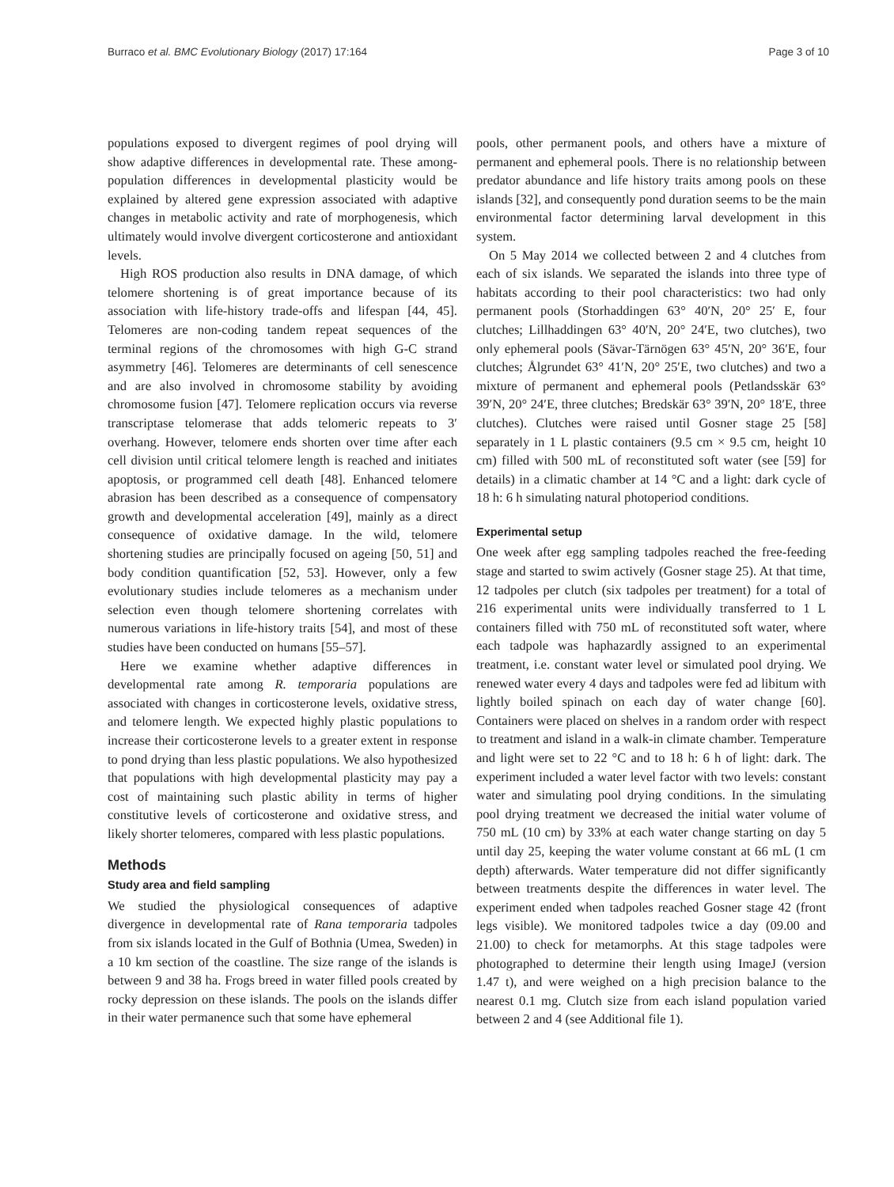Burraco et al. BMC Evolutionary Biology (2017) 17:164 Page 3 of 10
populations exposed to divergent regimes of pool drying will show adaptive differences in developmental rate. These among-population differences in developmental plasticity would be explained by altered gene expression associated with adaptive changes in metabolic activity and rate of morphogenesis, which ultimately would involve divergent corticosterone and antioxidant levels.
High ROS production also results in DNA damage, of which telomere shortening is of great importance because of its association with life-history trade-offs and lifespan [44, 45]. Telomeres are non-coding tandem repeat sequences of the terminal regions of the chromosomes with high G-C strand asymmetry [46]. Telomeres are determinants of cell senescence and are also involved in chromosome stability by avoiding chromosome fusion [47]. Telomere replication occurs via reverse transcriptase telomerase that adds telomeric repeats to 3′ overhang. However, telomere ends shorten over time after each cell division until critical telomere length is reached and initiates apoptosis, or programmed cell death [48]. Enhanced telomere abrasion has been described as a consequence of compensatory growth and developmental acceleration [49], mainly as a direct consequence of oxidative damage. In the wild, telomere shortening studies are principally focused on ageing [50, 51] and body condition quantification [52, 53]. However, only a few evolutionary studies include telomeres as a mechanism under selection even though telomere shortening correlates with numerous variations in life-history traits [54], and most of these studies have been conducted on humans [55–57].
Here we examine whether adaptive differences in developmental rate among R. temporaria populations are associated with changes in corticosterone levels, oxidative stress, and telomere length. We expected highly plastic populations to increase their corticosterone levels to a greater extent in response to pond drying than less plastic populations. We also hypothesized that populations with high developmental plasticity may pay a cost of maintaining such plastic ability in terms of higher constitutive levels of corticosterone and oxidative stress, and likely shorter telomeres, compared with less plastic populations.
Methods
Study area and field sampling
We studied the physiological consequences of adaptive divergence in developmental rate of Rana temporaria tadpoles from six islands located in the Gulf of Bothnia (Umea, Sweden) in a 10 km section of the coastline. The size range of the islands is between 9 and 38 ha. Frogs breed in water filled pools created by rocky depression on these islands. The pools on the islands differ in their water permanence such that some have ephemeral
pools, other permanent pools, and others have a mixture of permanent and ephemeral pools. There is no relationship between predator abundance and life history traits among pools on these islands [32], and consequently pond duration seems to be the main environmental factor determining larval development in this system.
On 5 May 2014 we collected between 2 and 4 clutches from each of six islands. We separated the islands into three type of habitats according to their pool characteristics: two had only permanent pools (Storhaddingen 63° 40′N, 20° 25′ E, four clutches; Lillhaddingen 63° 40′N, 20° 24′E, two clutches), two only ephemeral pools (Sävar-Tärnögen 63° 45′N, 20° 36′E, four clutches; Ålgrundet 63° 41′N, 20° 25′E, two clutches) and two a mixture of permanent and ephemeral pools (Petlandsskär 63° 39′N, 20° 24′E, three clutches; Bredskär 63° 39′N, 20° 18′E, three clutches). Clutches were raised until Gosner stage 25 [58] separately in 1 L plastic containers (9.5 cm × 9.5 cm, height 10 cm) filled with 500 mL of reconstituted soft water (see [59] for details) in a climatic chamber at 14 °C and a light: dark cycle of 18 h: 6 h simulating natural photoperiod conditions.
Experimental setup
One week after egg sampling tadpoles reached the free-feeding stage and started to swim actively (Gosner stage 25). At that time, 12 tadpoles per clutch (six tadpoles per treatment) for a total of 216 experimental units were individually transferred to 1 L containers filled with 750 mL of reconstituted soft water, where each tadpole was haphazardly assigned to an experimental treatment, i.e. constant water level or simulated pool drying. We renewed water every 4 days and tadpoles were fed ad libitum with lightly boiled spinach on each day of water change [60]. Containers were placed on shelves in a random order with respect to treatment and island in a walk-in climate chamber. Temperature and light were set to 22 °C and to 18 h: 6 h of light: dark. The experiment included a water level factor with two levels: constant water and simulating pool drying conditions. In the simulating pool drying treatment we decreased the initial water volume of 750 mL (10 cm) by 33% at each water change starting on day 5 until day 25, keeping the water volume constant at 66 mL (1 cm depth) afterwards. Water temperature did not differ significantly between treatments despite the differences in water level. The experiment ended when tadpoles reached Gosner stage 42 (front legs visible). We monitored tadpoles twice a day (09.00 and 21.00) to check for metamorphs. At this stage tadpoles were photographed to determine their length using ImageJ (version 1.47 t), and were weighed on a high precision balance to the nearest 0.1 mg. Clutch size from each island population varied between 2 and 4 (see Additional file 1).